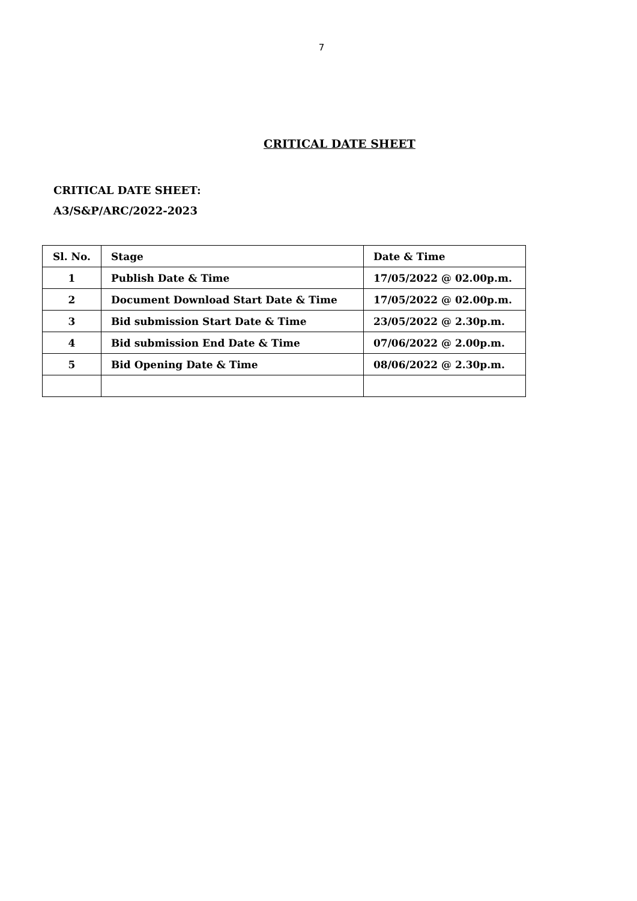7
CRITICAL DATE SHEET
CRITICAL DATE SHEET:
A3/S&P/ARC/2022-2023
| Sl. No. | Stage | Date & Time |
| --- | --- | --- |
| 1 | Publish Date & Time | 17/05/2022 @ 02.00p.m. |
| 2 | Document Download Start Date & Time | 17/05/2022 @ 02.00p.m. |
| 3 | Bid submission Start Date & Time | 23/05/2022 @ 2.30p.m. |
| 4 | Bid submission End Date & Time | 07/06/2022 @ 2.00p.m. |
| 5 | Bid Opening Date & Time | 08/06/2022 @ 2.30p.m. |